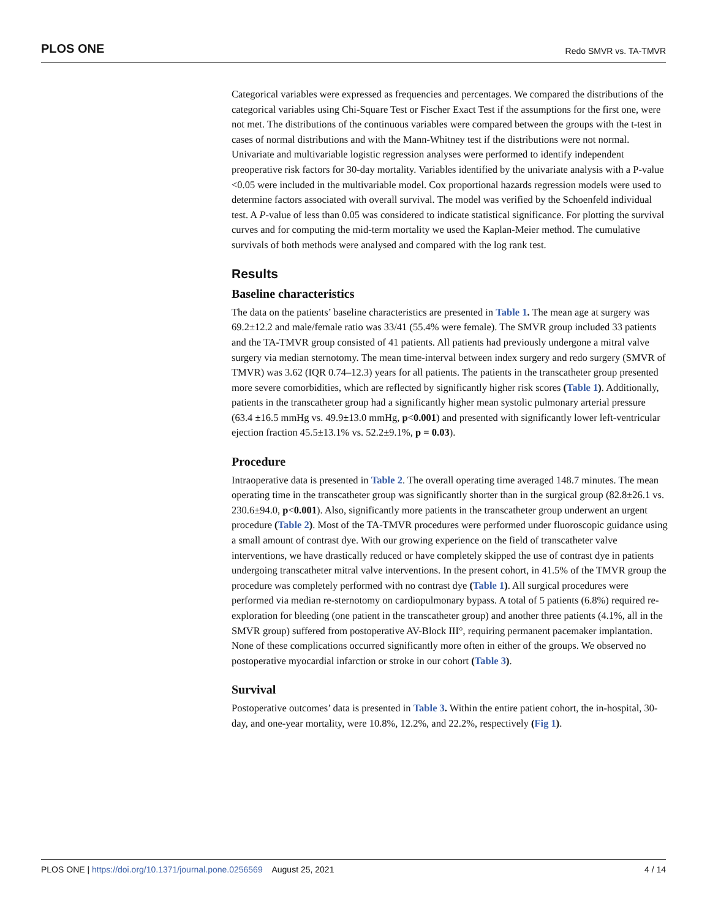PLOS ONE Redo SMVR vs. TA-TMVR
Categorical variables were expressed as frequencies and percentages. We compared the distributions of the categorical variables using Chi-Square Test or Fischer Exact Test if the assumptions for the first one, were not met. The distributions of the continuous variables were compared between the groups with the t-test in cases of normal distributions and with the Mann-Whitney test if the distributions were not normal. Univariate and multivariable logistic regression analyses were performed to identify independent preoperative risk factors for 30-day mortality. Variables identified by the univariate analysis with a P-value <0.05 were included in the multivariable model. Cox proportional hazards regression models were used to determine factors associated with overall survival. The model was verified by the Schoenfeld individual test. A P-value of less than 0.05 was considered to indicate statistical significance. For plotting the survival curves and for computing the mid-term mortality we used the Kaplan-Meier method. The cumulative survivals of both methods were analysed and compared with the log rank test.
Results
Baseline characteristics
The data on the patients’ baseline characteristics are presented in Table 1. The mean age at surgery was 69.2±12.2 and male/female ratio was 33/41 (55.4% were female). The SMVR group included 33 patients and the TA-TMVR group consisted of 41 patients. All patients had previously undergone a mitral valve surgery via median sternotomy. The mean time-interval between index surgery and redo surgery (SMVR of TMVR) was 3.62 (IQR 0.74–12.3) years for all patients. The patients in the transcatheter group presented more severe comorbidities, which are reflected by significantly higher risk scores (Table 1). Additionally, patients in the transcatheter group had a significantly higher mean systolic pulmonary arterial pressure (63.4 ±16.5 mmHg vs. 49.9±13.0 mmHg, p<0.001) and presented with significantly lower left-ventricular ejection fraction 45.5±13.1% vs. 52.2±9.1%, p = 0.03).
Procedure
Intraoperative data is presented in Table 2. The overall operating time averaged 148.7 minutes. The mean operating time in the transcatheter group was significantly shorter than in the surgical group (82.8±26.1 vs. 230.6±94.0, p<0.001). Also, significantly more patients in the transcatheter group underwent an urgent procedure (Table 2). Most of the TA-TMVR procedures were performed under fluoroscopic guidance using a small amount of contrast dye. With our growing experience on the field of transcatheter valve interventions, we have drastically reduced or have completely skipped the use of contrast dye in patients undergoing transcatheter mitral valve interventions. In the present cohort, in 41.5% of the TMVR group the procedure was completely performed with no contrast dye (Table 1). All surgical procedures were performed via median re-sternotomy on cardiopulmonary bypass. A total of 5 patients (6.8%) required re-exploration for bleeding (one patient in the transcatheter group) and another three patients (4.1%, all in the SMVR group) suffered from postoperative AV-Block III°, requiring permanent pacemaker implantation. None of these complications occurred significantly more often in either of the groups. We observed no postoperative myocardial infarction or stroke in our cohort (Table 3).
Survival
Postoperative outcomes’ data is presented in Table 3. Within the entire patient cohort, the in-hospital, 30-day, and one-year mortality, were 10.8%, 12.2%, and 22.2%, respectively (Fig 1).
PLOS ONE | https://doi.org/10.1371/journal.pone.0256569 August 25, 2021 4 / 14